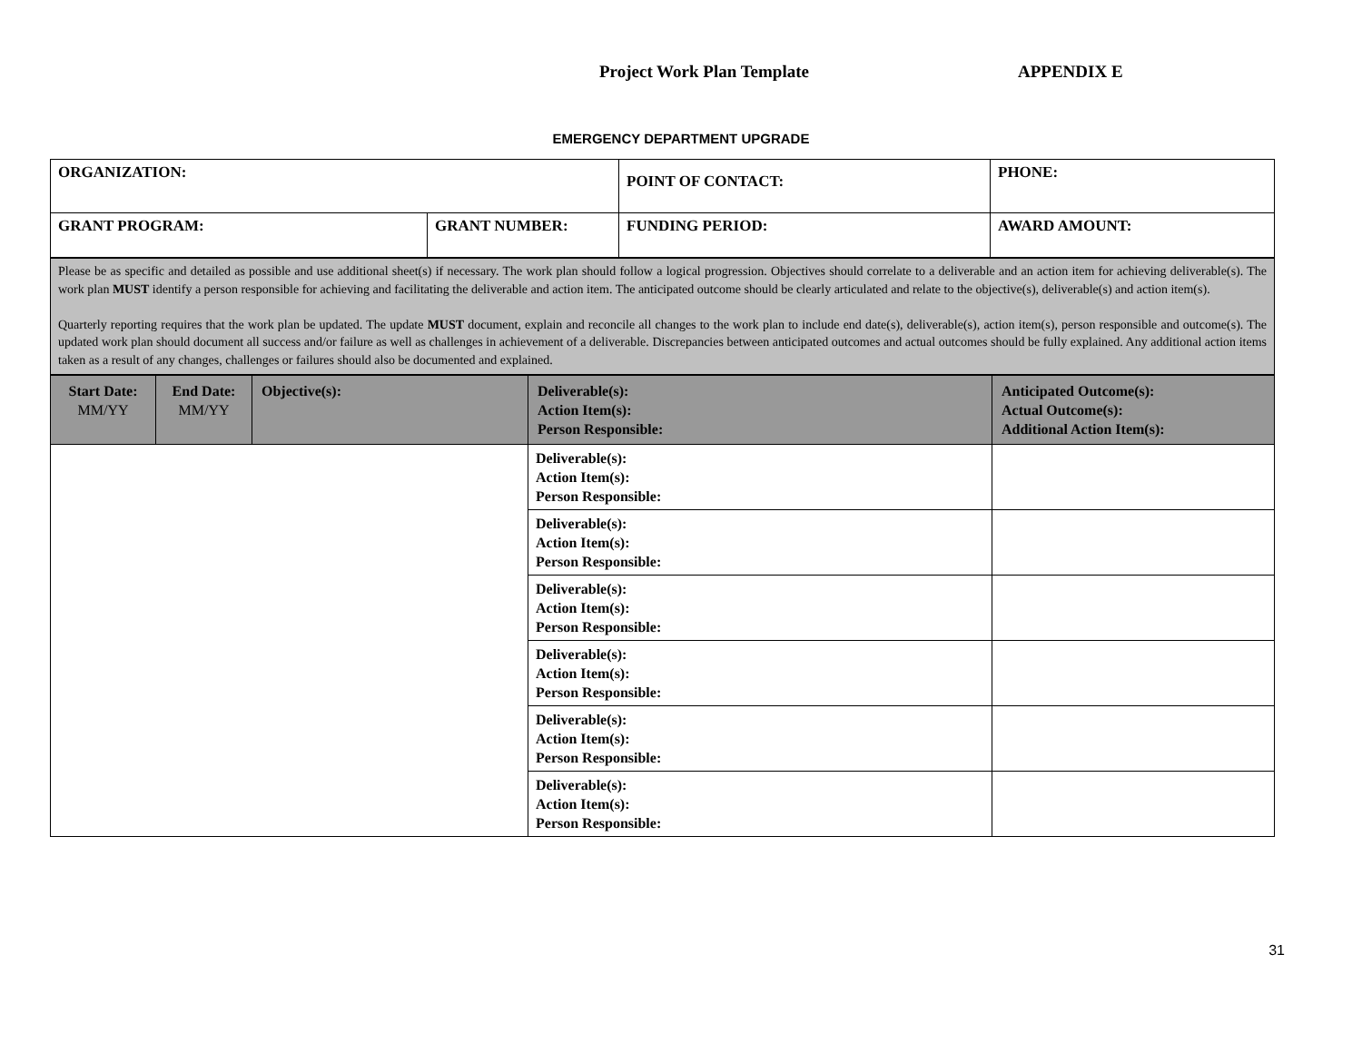Project Work Plan Template APPENDIX E
EMERGENCY DEPARTMENT UPGRADE
| ORGANIZATION: | | POINT OF CONTACT: | PHONE: |
| GRANT PROGRAM: | GRANT NUMBER: | FUNDING PERIOD: | AWARD AMOUNT: |
| Please be as specific and detailed as possible and use additional sheet(s) if necessary. The work plan should follow a logical progression. Objectives should correlate to a deliverable and an action item for achieving deliverable(s). The work plan MUST identify a person responsible for achieving and facilitating the deliverable and action item. The anticipated outcome should be clearly articulated and relate to the objective(s), deliverable(s) and action item(s). Quarterly reporting requires that the work plan be updated. The update MUST document, explain and reconcile all changes to the work plan to include end date(s), deliverable(s), action item(s), person responsible and outcome(s). The updated work plan should document all success and/or failure as well as challenges in achievement of a deliverable. Discrepancies between anticipated outcomes and actual outcomes should be fully explained. Any additional action items taken as a result of any changes, challenges or failures should also be documented and explained. |
| Start Date: MM/YY | End Date: MM/YY | Objective(s): | Deliverable(s): Action Item(s): Person Responsible: | Anticipated Outcome(s): Actual Outcome(s): Additional Action Item(s): |
| --- | --- | --- | --- | --- |
| | | | Deliverable(s): Action Item(s): Person Responsible: | |
| | | | Deliverable(s): Action Item(s): Person Responsible: | |
| | | | Deliverable(s): Action Item(s): Person Responsible: | |
| | | | Deliverable(s): Action Item(s): Person Responsible: | |
| | | | Deliverable(s): Action Item(s): Person Responsible: | |
| | | | Deliverable(s): Action Item(s): Person Responsible: | |
31